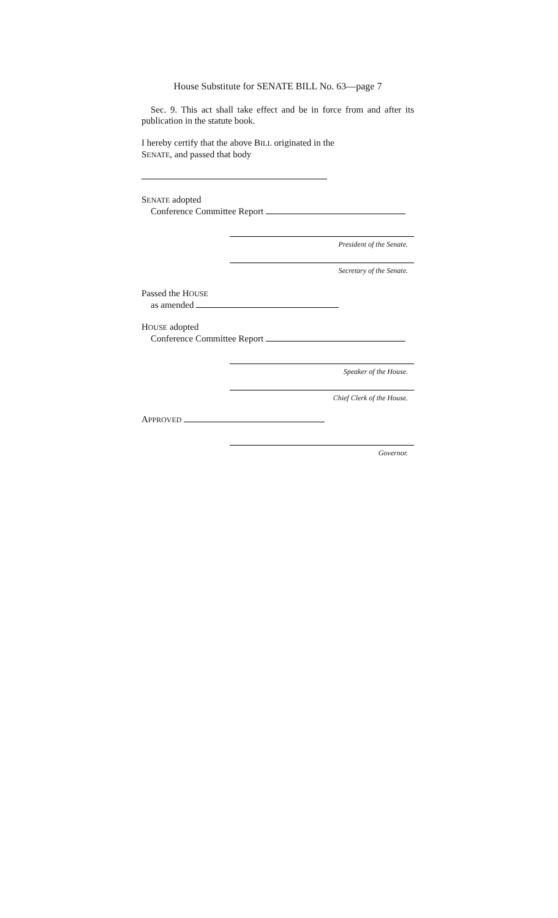House Substitute for SENATE BILL No. 63—page 7
Sec. 9. This act shall take effect and be in force from and after its publication in the statute book.
I hereby certify that the above BILL originated in the
SENATE, and passed that body
SENATE adopted
Conference Committee Report
President of the Senate.
Secretary of the Senate.
Passed the HOUSE
as amended
HOUSE adopted
Conference Committee Report
Speaker of the House.
Chief Clerk of the House.
APPROVED
Governor.